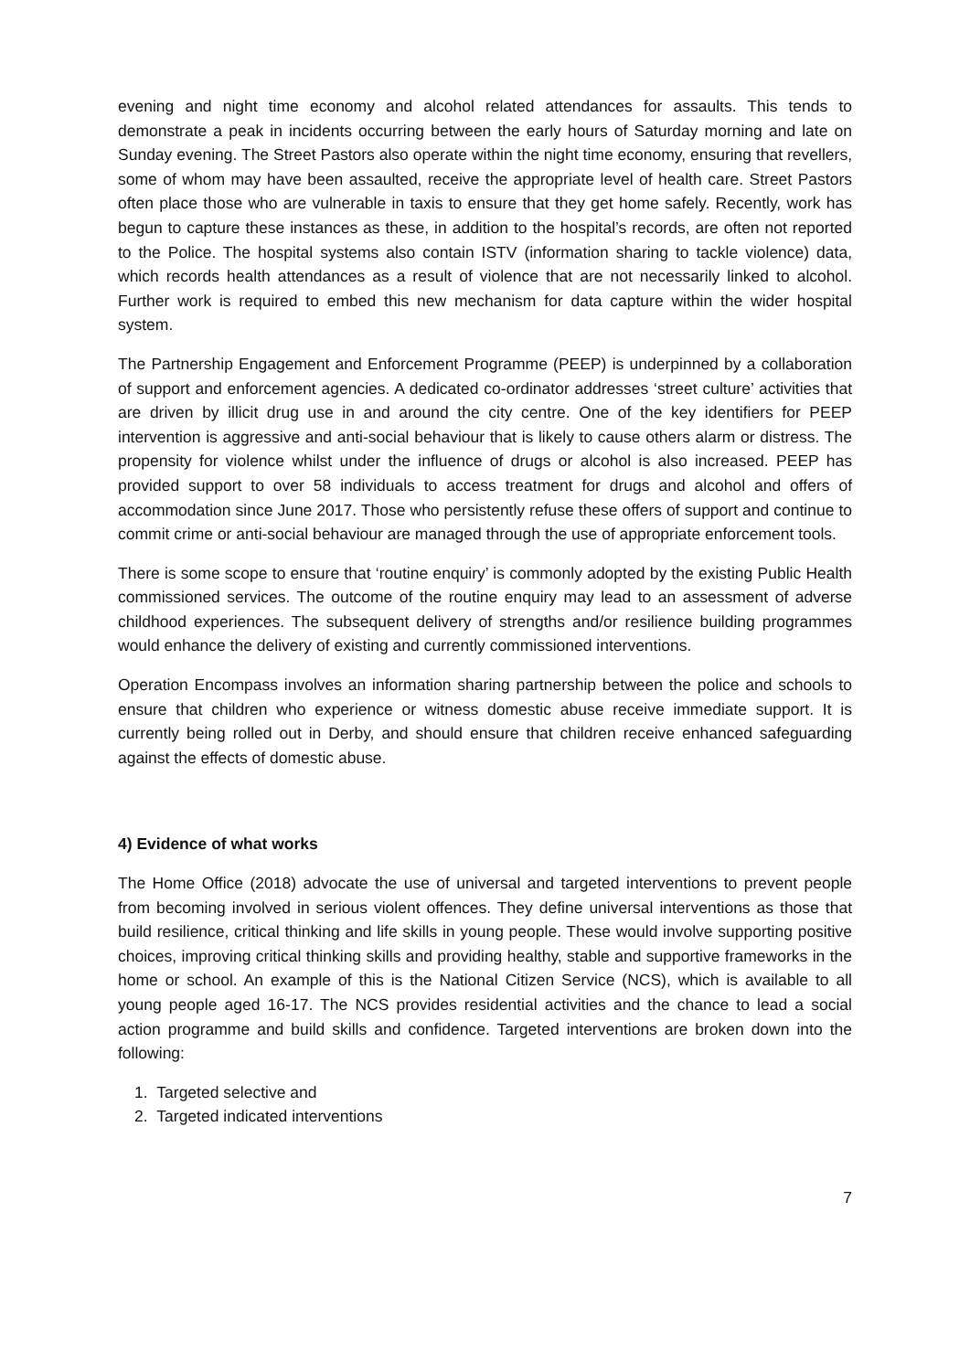evening and night time economy and alcohol related attendances for assaults. This tends to demonstrate a peak in incidents occurring between the early hours of Saturday morning and late on Sunday evening. The Street Pastors also operate within the night time economy, ensuring that revellers, some of whom may have been assaulted, receive the appropriate level of health care. Street Pastors often place those who are vulnerable in taxis to ensure that they get home safely. Recently, work has begun to capture these instances as these, in addition to the hospital’s records, are often not reported to the Police. The hospital systems also contain ISTV (information sharing to tackle violence) data, which records health attendances as a result of violence that are not necessarily linked to alcohol. Further work is required to embed this new mechanism for data capture within the wider hospital system.
The Partnership Engagement and Enforcement Programme (PEEP) is underpinned by a collaboration of support and enforcement agencies. A dedicated co-ordinator addresses ‘street culture’ activities that are driven by illicit drug use in and around the city centre. One of the key identifiers for PEEP intervention is aggressive and anti-social behaviour that is likely to cause others alarm or distress. The propensity for violence whilst under the influence of drugs or alcohol is also increased. PEEP has provided support to over 58 individuals to access treatment for drugs and alcohol and offers of accommodation since June 2017. Those who persistently refuse these offers of support and continue to commit crime or anti-social behaviour are managed through the use of appropriate enforcement tools.
There is some scope to ensure that ‘routine enquiry’ is commonly adopted by the existing Public Health commissioned services. The outcome of the routine enquiry may lead to an assessment of adverse childhood experiences. The subsequent delivery of strengths and/or resilience building programmes would enhance the delivery of existing and currently commissioned interventions.
Operation Encompass involves an information sharing partnership between the police and schools to ensure that children who experience or witness domestic abuse receive immediate support. It is currently being rolled out in Derby, and should ensure that children receive enhanced safeguarding against the effects of domestic abuse.
4) Evidence of what works
The Home Office (2018) advocate the use of universal and targeted interventions to prevent people from becoming involved in serious violent offences. They define universal interventions as those that build resilience, critical thinking and life skills in young people. These would involve supporting positive choices, improving critical thinking skills and providing healthy, stable and supportive frameworks in the home or school. An example of this is the National Citizen Service (NCS), which is available to all young people aged 16-17. The NCS provides residential activities and the chance to lead a social action programme and build skills and confidence. Targeted interventions are broken down into the following:
1. Targeted selective and
2. Targeted indicated interventions
7